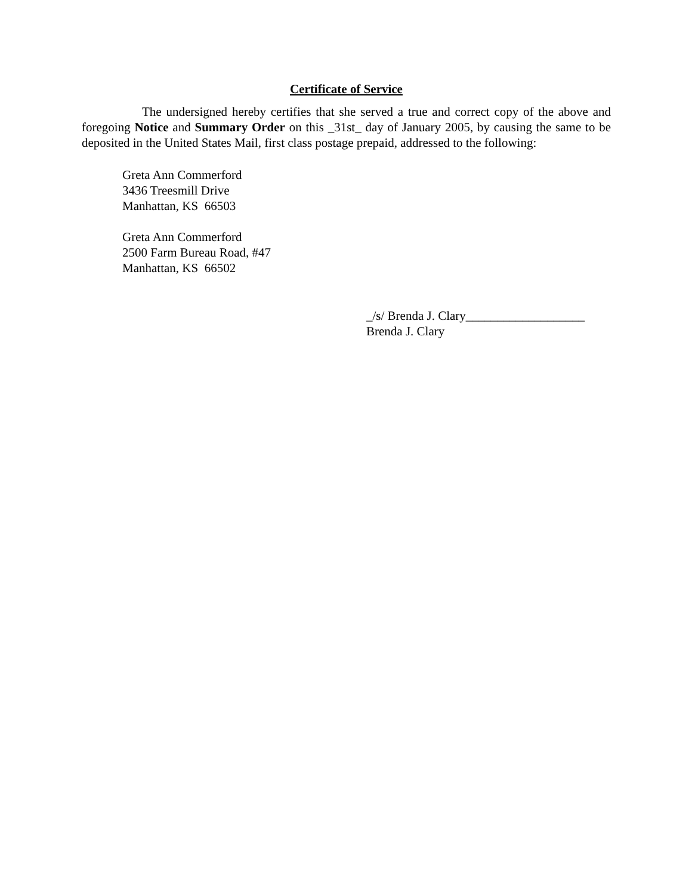Certificate of Service
The undersigned hereby certifies that she served a true and correct copy of the above and foregoing Notice and Summary Order on this _31st_ day of January 2005, by causing the same to be deposited in the United States Mail, first class postage prepaid, addressed to the following:
Greta Ann Commerford
3436 Treesmill Drive
Manhattan, KS 66503
Greta Ann Commerford
2500 Farm Bureau Road, #47
Manhattan, KS 66502
_/s/ Brenda J. Clary___________________
Brenda J. Clary